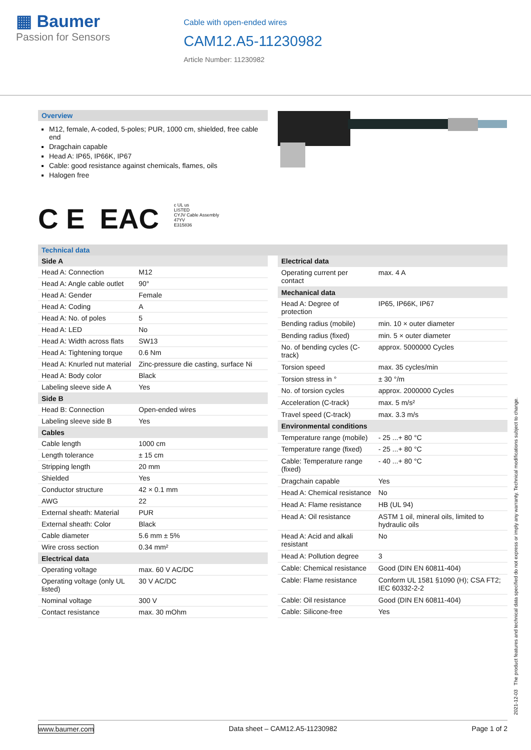▦ Baumer
Passion for Sensors
Cable with open-ended wires
CAM12.A5-11230982
Article Number: 11230982
Overview
M12, female, A-coded, 5-poles; PUR, 1000 cm, shielded, free cable end
Dragchain capable
Head A: IP65, IP66K, IP67
Cable: good resistance against chemicals, flames, oils
Halogen free
C E EAC c UL us
LISTED
CYJV Cable Assembly
47YV
E315836
Technical data
| Side A | |
| Head A: Connection | M12 |
| Head A: Angle cable outlet | 90° |
| Head A: Gender | Female |
| Head A: Coding | A |
| Head A: No. of poles | 5 |
| Head A: LED | No |
| Head A: Width across flats | SW13 |
| Head A: Tightening torque | 0.6 Nm |
| Head A: Knurled nut material | Zinc-pressure die casting, surface Ni |
| Head A: Body color | Black |
| Labeling sleeve side A | Yes |
| Side B | |
| Head B: Connection | Open-ended wires |
| Labeling sleeve side B | Yes |
| Cables | |
| Cable length | 1000 cm |
| Length tolerance | ± 15 cm |
| Stripping length | 20 mm |
| Shielded | Yes |
| Conductor structure | 42 × 0.1 mm |
| AWG | 22 |
| External sheath: Material | PUR |
| External sheath: Color | Black |
| Cable diameter | 5.6 mm ± 5% |
| Wire cross section | 0.34 mm² |
| Electrical data | |
| Operating voltage | max. 60 V AC/DC |
| Operating voltage (only UL listed) | 30 V AC/DC |
| Nominal voltage | 300 V |
| Contact resistance | max. 30 mOhm |
| Electrical data | |
| Operating current per contact | max. 4 A |
| Mechanical data | |
| Head A: Degree of protection | IP65, IP66K, IP67 |
| Bending radius (mobile) | min. 10 × outer diameter |
| Bending radius (fixed) | min. 5 × outer diameter |
| No. of bending cycles (C-track) | approx. 5000000 Cycles |
| Torsion speed | max. 35 cycles/min |
| Torsion stress in ° | ± 30 °/m |
| No. of torsion cycles | approx. 2000000 Cycles |
| Acceleration (C-track) | max. 5 m/s² |
| Travel speed (C-track) | max. 3.3 m/s |
| Environmental conditions | |
| Temperature range (mobile) | - 25 ...+ 80 °C |
| Temperature range (fixed) | - 25 ...+ 80 °C |
| Cable: Temperature range (fixed) | - 40 ...+ 80 °C |
| Dragchain capable | Yes |
| Head A: Chemical resistance | No |
| Head A: Flame resistance | HB (UL 94) |
| Head A: Oil resistance | ASTM 1 oil, mineral oils, limited to hydraulic oils |
| Head A: Acid and alkali resistant | No |
| Head A: Pollution degree | 3 |
| Cable: Chemical resistance | Good (DIN EN 60811-404) |
| Cable: Flame resistance | Conform UL 1581 §1090 (H); CSA FT2; IEC 60332-2-2 |
| Cable: Oil resistance | Good (DIN EN 60811-404) |
| Cable: Silicone-free | Yes |
2021-12-03 The product features and technical data specified do not express or imply any warranty. Technical modifications subject to change.
www.baumer.com Data sheet – CAM12.A5-11230982 Page 1 of 2